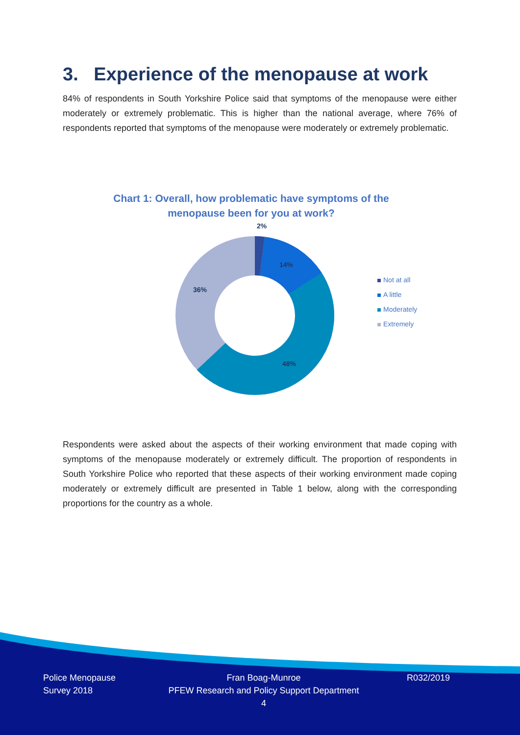3. Experience of the menopause at work
84% of respondents in South Yorkshire Police said that symptoms of the menopause were either moderately or extremely problematic. This is higher than the national average, where 76% of respondents reported that symptoms of the menopause were moderately or extremely problematic.
Chart 1: Overall, how problematic have symptoms of the menopause been for you at work?
2%
14%
48%
36%
Not at all
A little
Moderately
Extremely
Respondents were asked about the aspects of their working environment that made coping with symptoms of the menopause moderately or extremely difficult. The proportion of respondents in South Yorkshire Police who reported that these aspects of their working environment made coping moderately or extremely difficult are presented in Table 1 below, along with the corresponding proportions for the country as a whole.
Police Menopause
Survey 2018
Fran Boag-Munroe
PFEW Research and Policy Support Department
4
R032/2019